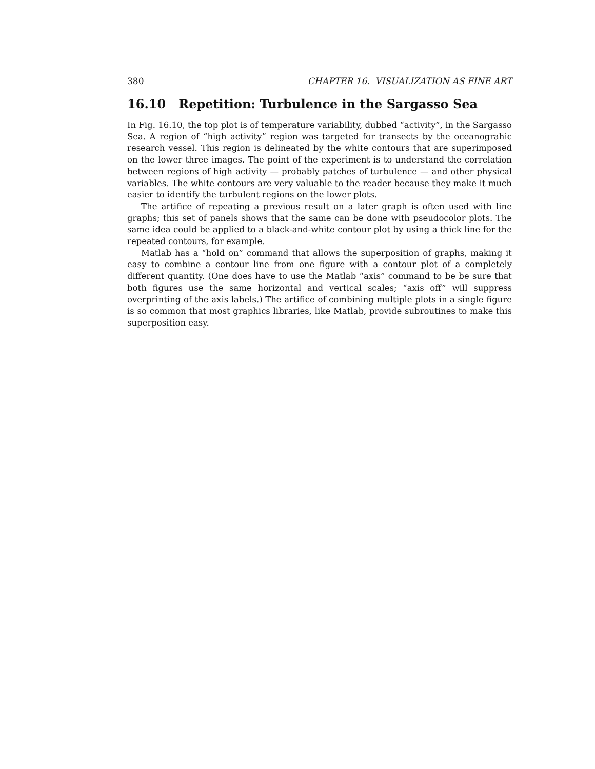380 CHAPTER 16. VISUALIZATION AS FINE ART
16.10 Repetition: Turbulence in the Sargasso Sea
In Fig. 16.10, the top plot is of temperature variability, dubbed “activity”, in the Sargasso Sea. A region of “high activity” region was targeted for transects by the oceanograhic research vessel. This region is delineated by the white contours that are superimposed on the lower three images. The point of the experiment is to understand the correlation between regions of high activity — probably patches of turbulence — and other physical variables. The white contours are very valuable to the reader because they make it much easier to identify the turbulent regions on the lower plots.
The artifice of repeating a previous result on a later graph is often used with line graphs; this set of panels shows that the same can be done with pseudocolor plots. The same idea could be applied to a black-and-white contour plot by using a thick line for the repeated contours, for example.
Matlab has a “hold on” command that allows the superposition of graphs, making it easy to combine a contour line from one figure with a contour plot of a completely different quantity. (One does have to use the Matlab “axis” command to be be sure that both figures use the same horizontal and vertical scales; “axis off” will suppress overprinting of the axis labels.) The artifice of combining multiple plots in a single figure is so common that most graphics libraries, like Matlab, provide subroutines to make this superposition easy.